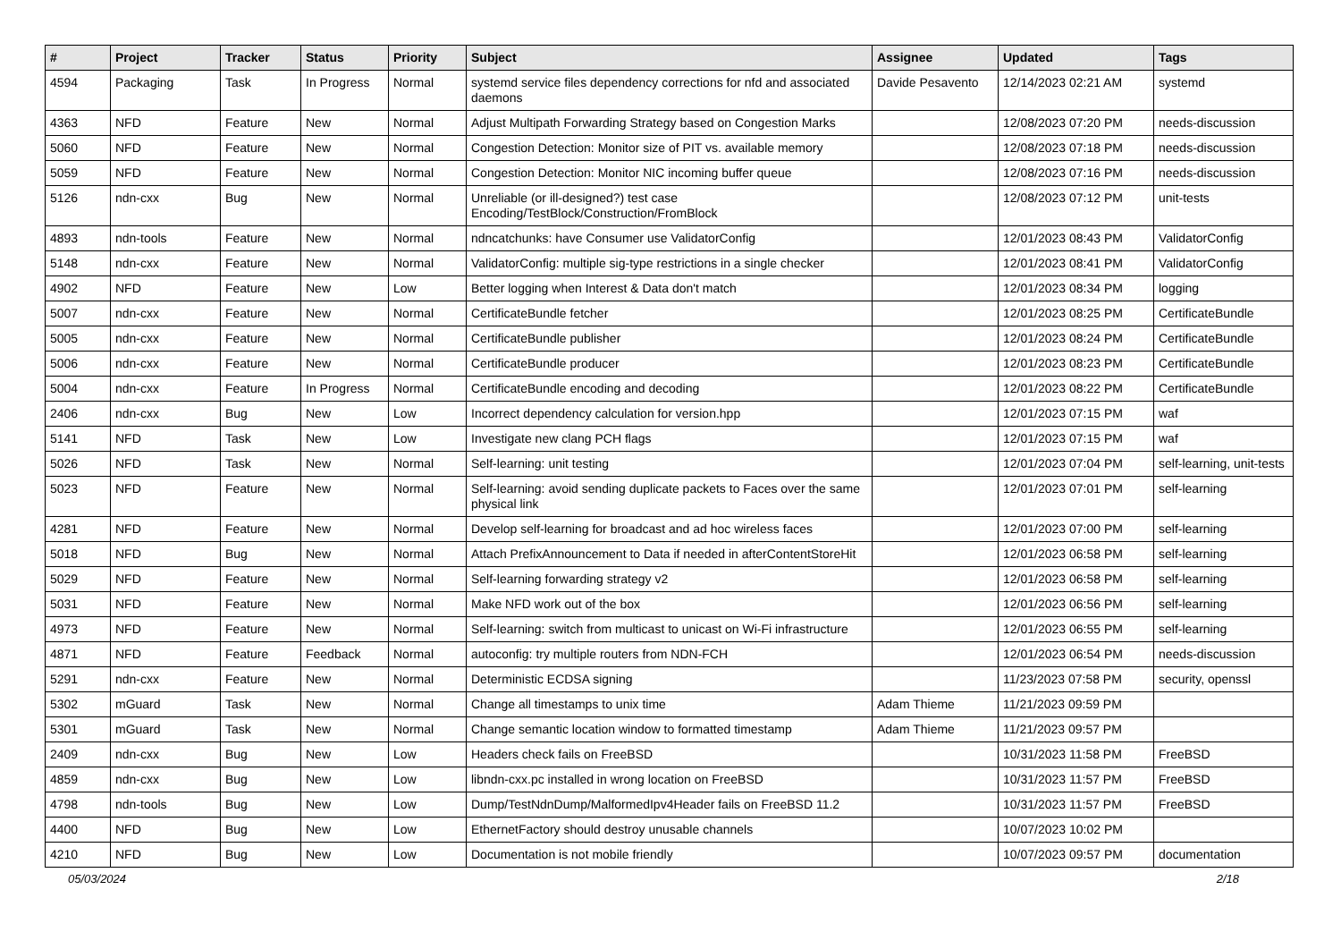| # | Project | Tracker | Status | Priority | Subject | Assignee | Updated | Tags |
| --- | --- | --- | --- | --- | --- | --- | --- | --- |
| 4594 | Packaging | Task | In Progress | Normal | systemd service files dependency corrections for nfd and associated daemons | Davide Pesavento | 12/14/2023 02:21 AM | systemd |
| 4363 | NFD | Feature | New | Normal | Adjust Multipath Forwarding Strategy based on Congestion Marks | | 12/08/2023 07:20 PM | needs-discussion |
| 5060 | NFD | Feature | New | Normal | Congestion Detection: Monitor size of PIT vs. available memory | | 12/08/2023 07:18 PM | needs-discussion |
| 5059 | NFD | Feature | New | Normal | Congestion Detection: Monitor NIC incoming buffer queue | | 12/08/2023 07:16 PM | needs-discussion |
| 5126 | ndn-cxx | Bug | New | Normal | Unreliable (or ill-designed?) test case Encoding/TestBlock/Construction/FromBlock | | 12/08/2023 07:12 PM | unit-tests |
| 4893 | ndn-tools | Feature | New | Normal | ndncatchunks: have Consumer use ValidatorConfig | | 12/01/2023 08:43 PM | ValidatorConfig |
| 5148 | ndn-cxx | Feature | New | Normal | ValidatorConfig: multiple sig-type restrictions in a single checker | | 12/01/2023 08:41 PM | ValidatorConfig |
| 4902 | NFD | Feature | New | Low | Better logging when Interest & Data don't match | | 12/01/2023 08:34 PM | logging |
| 5007 | ndn-cxx | Feature | New | Normal | CertificateBundle fetcher | | 12/01/2023 08:25 PM | CertificateBundle |
| 5005 | ndn-cxx | Feature | New | Normal | CertificateBundle publisher | | 12/01/2023 08:24 PM | CertificateBundle |
| 5006 | ndn-cxx | Feature | New | Normal | CertificateBundle producer | | 12/01/2023 08:23 PM | CertificateBundle |
| 5004 | ndn-cxx | Feature | In Progress | Normal | CertificateBundle encoding and decoding | | 12/01/2023 08:22 PM | CertificateBundle |
| 2406 | ndn-cxx | Bug | New | Low | Incorrect dependency calculation for version.hpp | | 12/01/2023 07:15 PM | waf |
| 5141 | NFD | Task | New | Low | Investigate new clang PCH flags | | 12/01/2023 07:15 PM | waf |
| 5026 | NFD | Task | New | Normal | Self-learning: unit testing | | 12/01/2023 07:04 PM | self-learning, unit-tests |
| 5023 | NFD | Feature | New | Normal | Self-learning: avoid sending duplicate packets to Faces over the same physical link | | 12/01/2023 07:01 PM | self-learning |
| 4281 | NFD | Feature | New | Normal | Develop self-learning for broadcast and ad hoc wireless faces | | 12/01/2023 07:00 PM | self-learning |
| 5018 | NFD | Bug | New | Normal | Attach PrefixAnnouncement to Data if needed in afterContentStoreHit | | 12/01/2023 06:58 PM | self-learning |
| 5029 | NFD | Feature | New | Normal | Self-learning forwarding strategy v2 | | 12/01/2023 06:58 PM | self-learning |
| 5031 | NFD | Feature | New | Normal | Make NFD work out of the box | | 12/01/2023 06:56 PM | self-learning |
| 4973 | NFD | Feature | New | Normal | Self-learning: switch from multicast to unicast on Wi-Fi infrastructure | | 12/01/2023 06:55 PM | self-learning |
| 4871 | NFD | Feature | Feedback | Normal | autoconfig: try multiple routers from NDN-FCH | | 12/01/2023 06:54 PM | needs-discussion |
| 5291 | ndn-cxx | Feature | New | Normal | Deterministic ECDSA signing | | 11/23/2023 07:58 PM | security, openssl |
| 5302 | mGuard | Task | New | Normal | Change all timestamps to unix time | Adam Thieme | 11/21/2023 09:59 PM | |
| 5301 | mGuard | Task | New | Normal | Change semantic location window to formatted timestamp | Adam Thieme | 11/21/2023 09:57 PM | |
| 2409 | ndn-cxx | Bug | New | Low | Headers check fails on FreeBSD | | 10/31/2023 11:58 PM | FreeBSD |
| 4859 | ndn-cxx | Bug | New | Low | libndn-cxx.pc installed in wrong location on FreeBSD | | 10/31/2023 11:57 PM | FreeBSD |
| 4798 | ndn-tools | Bug | New | Low | Dump/TestNdnDump/MalformedIpv4Header fails on FreeBSD 11.2 | | 10/31/2023 11:57 PM | FreeBSD |
| 4400 | NFD | Bug | New | Low | EthernetFactory should destroy unusable channels | | 10/07/2023 10:02 PM | |
| 4210 | NFD | Bug | New | Low | Documentation is not mobile friendly | | 10/07/2023 09:57 PM | documentation |
05/03/2024 2/18